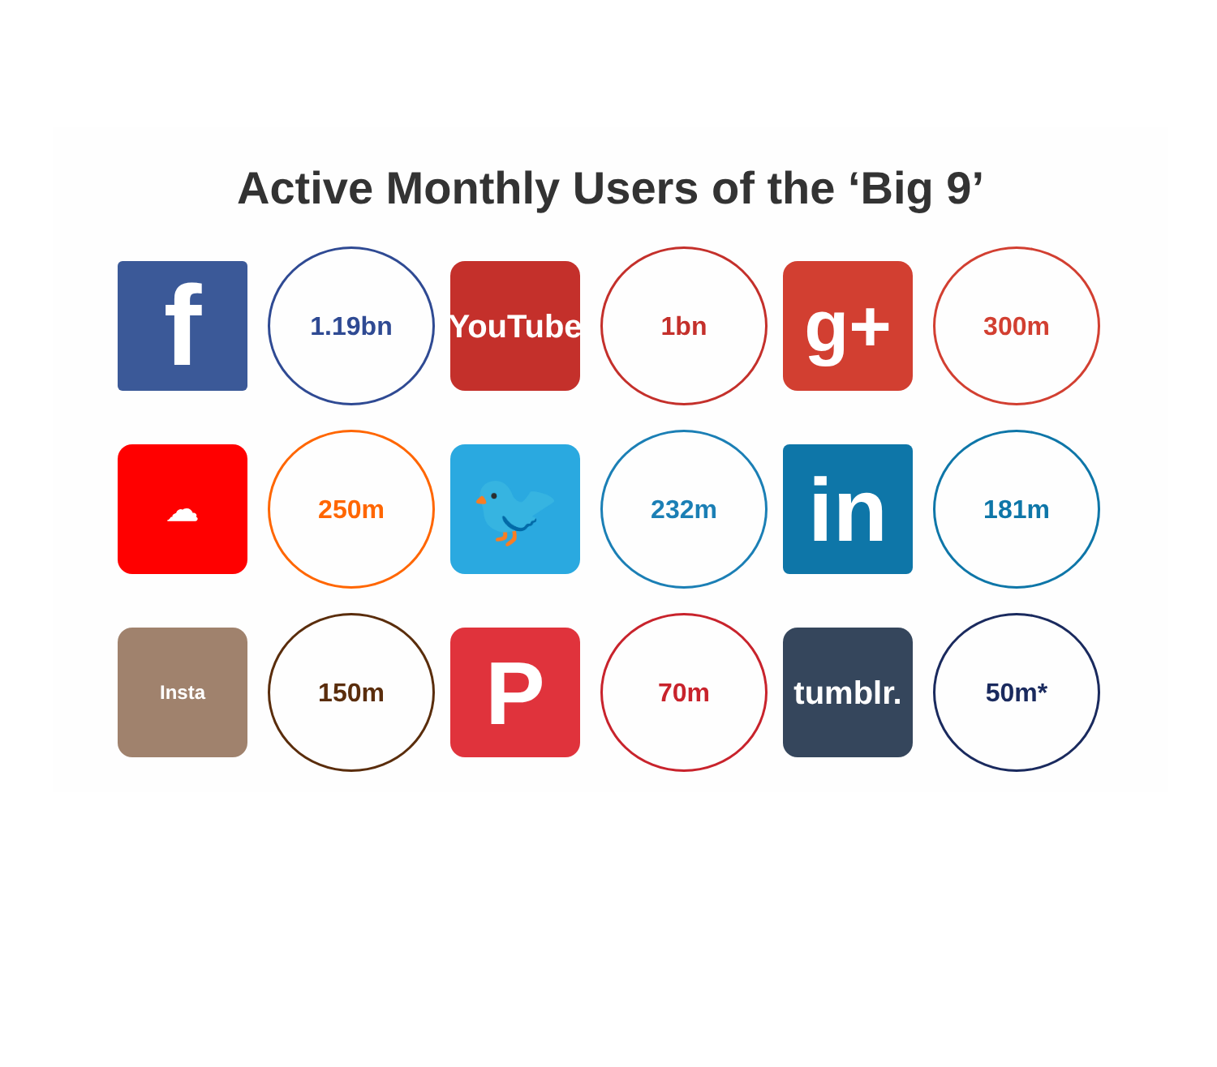Active Monthly Users of the ‘Big 9’
f
1.19bn
YouTube
1bn
g+
300m
☁
250m
🐦
232m
in
181m
Insta
150m
P
70m
tumblr.
50m*